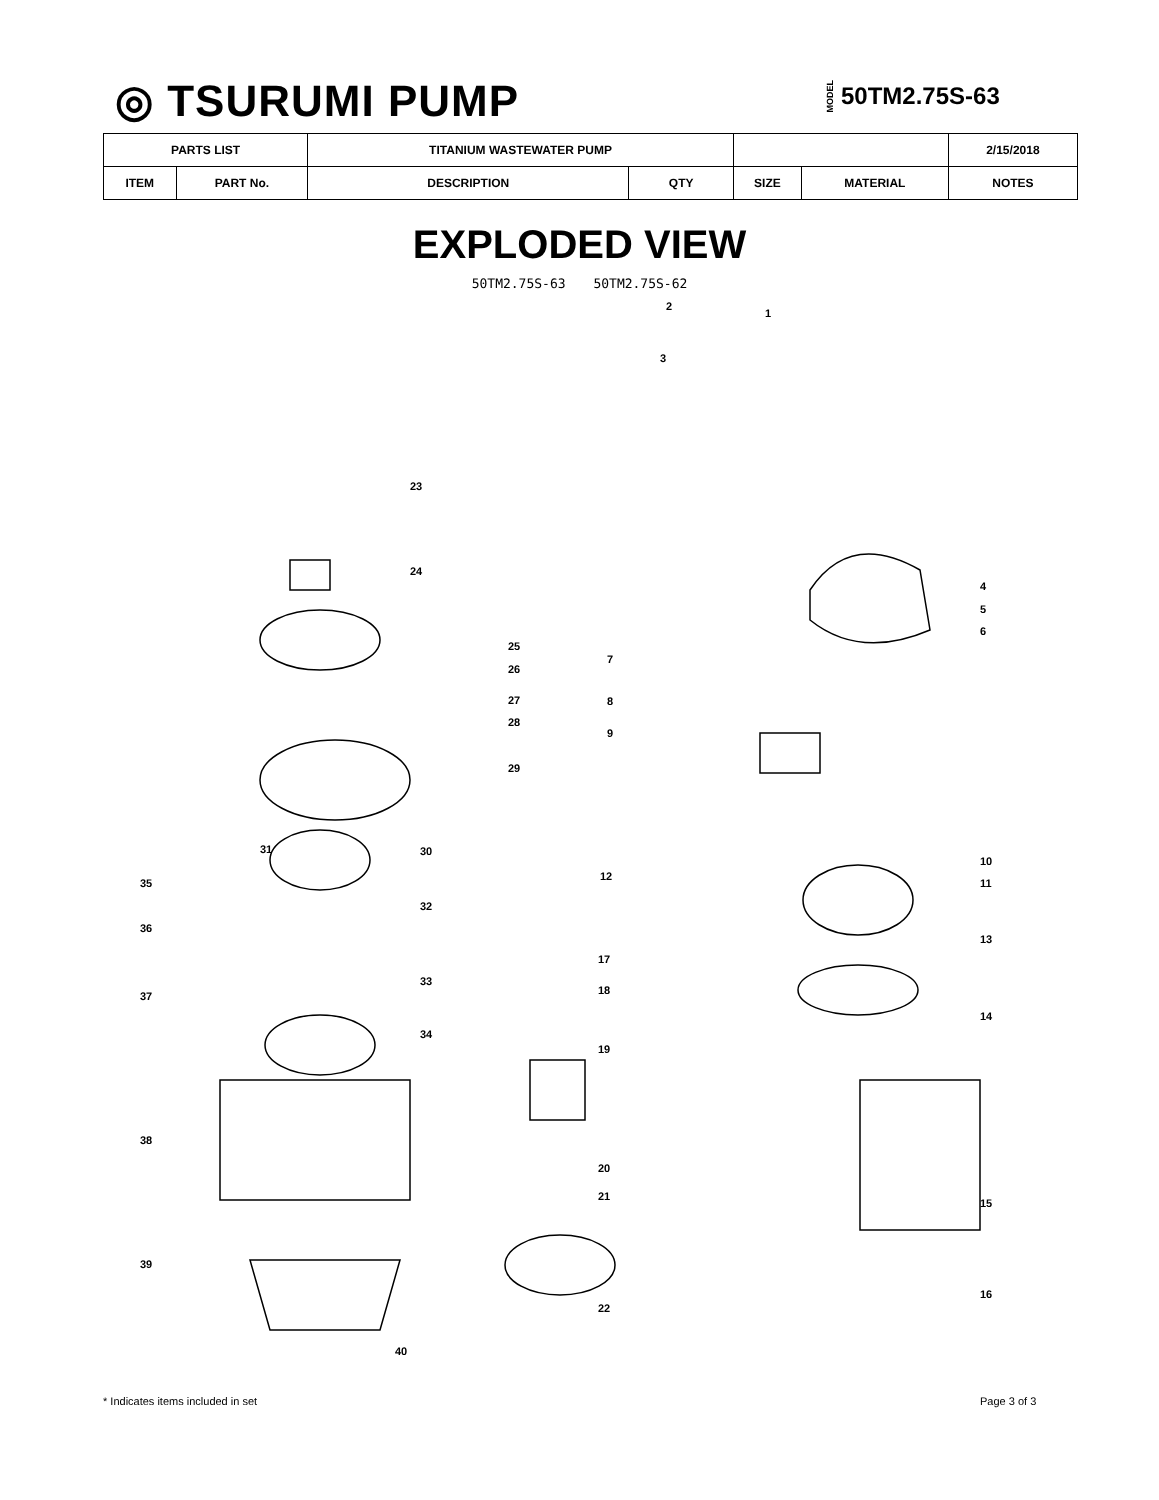◎ TSURUMI PUMP MODEL 50TM2.75S-63
| PARTS LIST | | TITANIUM WASTEWATER PUMP | | | | 2/15/2018 |
| --- | --- | --- | --- | --- | --- | --- |
| ITEM | PART No. | DESCRIPTION | QTY | SIZE | MATERIAL | NOTES |
EXPLODED VIEW
50TM2.75S-63 50TM2.75S-62
1
2
3
4
5
6
7
8
9
10
11
12
13
14
15
16
17
18
19
20
21
22
23
24
25
26
27
28
29
30 31
32
33
34
35
36
37
38
39
40
* Indicates items included in set
Page 3 of 3